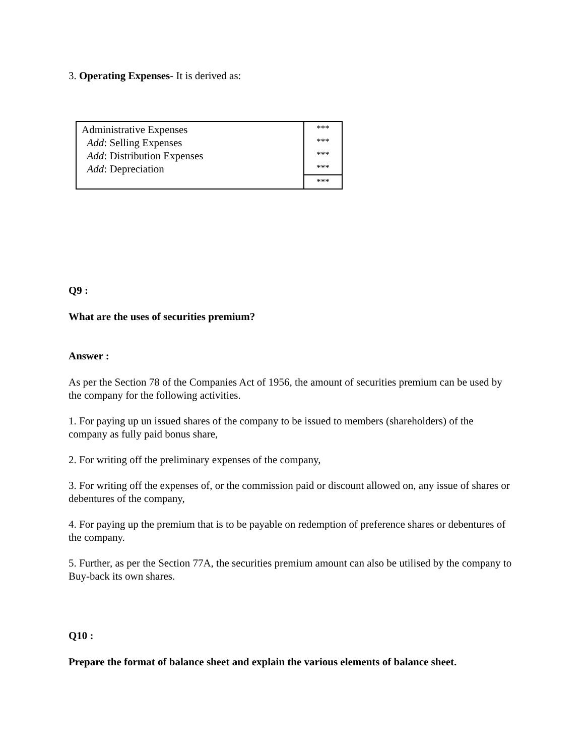3. Operating Expenses- It is derived as:
| Administrative Expenses Add : Selling Expenses Add : Distribution Expenses Add : Depreciation | *** *** *** *** |
| | *** |
Q9 :
What are the uses of securities premium?
Answer :
As per the Section 78 of the Companies Act of 1956, the amount of securities premium can be used by the company for the following activities.
1. For paying up un issued shares of the company to be issued to members (shareholders) of the company as fully paid bonus share,
2. For writing off the preliminary expenses of the company,
3. For writing off the expenses of, or the commission paid or discount allowed on, any issue of shares or debentures of the company,
4. For paying up the premium that is to be payable on redemption of preference shares or debentures of the company.
5. Further, as per the Section 77A, the securities premium amount can also be utilised by the company to Buy-back its own shares.
Q10 :
Prepare the format of balance sheet and explain the various elements of balance sheet.